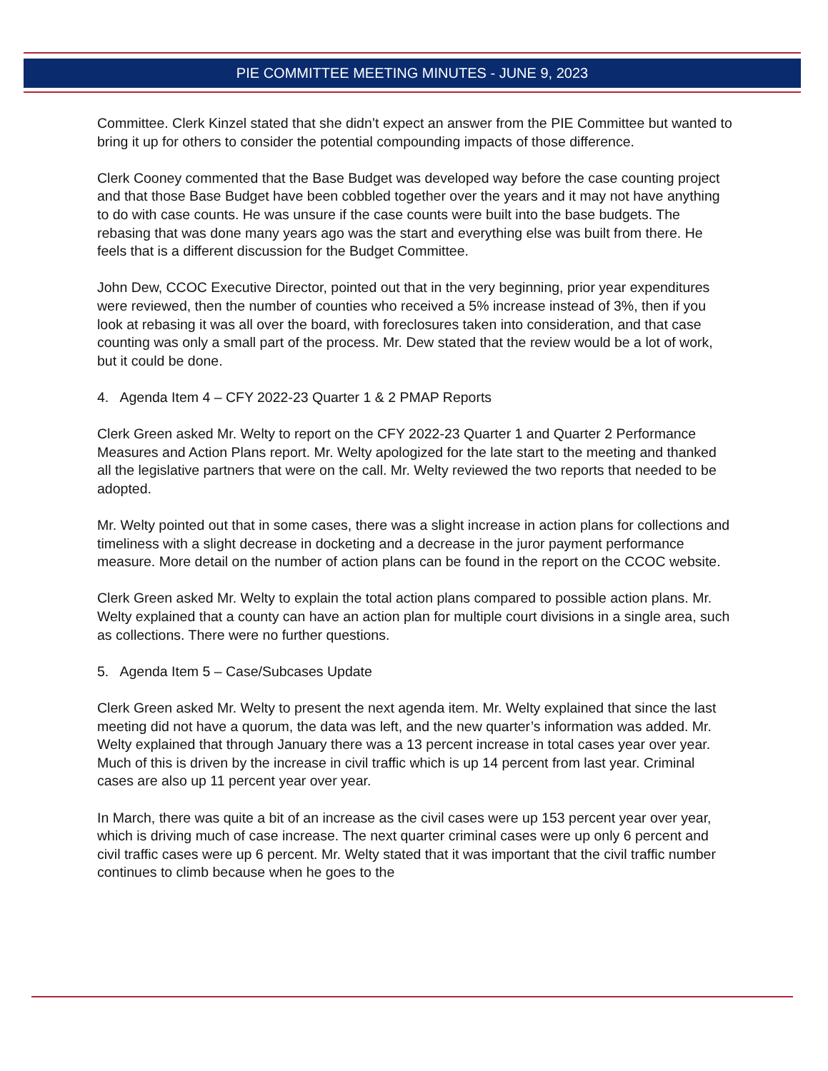PIE COMMITTEE MEETING MINUTES - JUNE 9, 2023
Committee. Clerk Kinzel stated that she didn’t expect an answer from the PIE Committee but wanted to bring it up for others to consider the potential compounding impacts of those difference.
Clerk Cooney commented that the Base Budget was developed way before the case counting project and that those Base Budget have been cobbled together over the years and it may not have anything to do with case counts. He was unsure if the case counts were built into the base budgets. The rebasing that was done many years ago was the start and everything else was built from there. He feels that is a different discussion for the Budget Committee.
John Dew, CCOC Executive Director, pointed out that in the very beginning, prior year expenditures were reviewed, then the number of counties who received a 5% increase instead of 3%, then if you look at rebasing it was all over the board, with foreclosures taken into consideration, and that case counting was only a small part of the process. Mr. Dew stated that the review would be a lot of work, but it could be done.
4. Agenda Item 4 – CFY 2022-23 Quarter 1 & 2 PMAP Reports
Clerk Green asked Mr. Welty to report on the CFY 2022-23 Quarter 1 and Quarter 2 Performance Measures and Action Plans report. Mr. Welty apologized for the late start to the meeting and thanked all the legislative partners that were on the call. Mr. Welty reviewed the two reports that needed to be adopted.
Mr. Welty pointed out that in some cases, there was a slight increase in action plans for collections and timeliness with a slight decrease in docketing and a decrease in the juror payment performance measure. More detail on the number of action plans can be found in the report on the CCOC website.
Clerk Green asked Mr. Welty to explain the total action plans compared to possible action plans. Mr. Welty explained that a county can have an action plan for multiple court divisions in a single area, such as collections. There were no further questions.
5. Agenda Item 5 – Case/Subcases Update
Clerk Green asked Mr. Welty to present the next agenda item. Mr. Welty explained that since the last meeting did not have a quorum, the data was left, and the new quarter’s information was added. Mr. Welty explained that through January there was a 13 percent increase in total cases year over year. Much of this is driven by the increase in civil traffic which is up 14 percent from last year. Criminal cases are also up 11 percent year over year.
In March, there was quite a bit of an increase as the civil cases were up 153 percent year over year, which is driving much of case increase. The next quarter criminal cases were up only 6 percent and civil traffic cases were up 6 percent. Mr. Welty stated that it was important that the civil traffic number continues to climb because when he goes to the